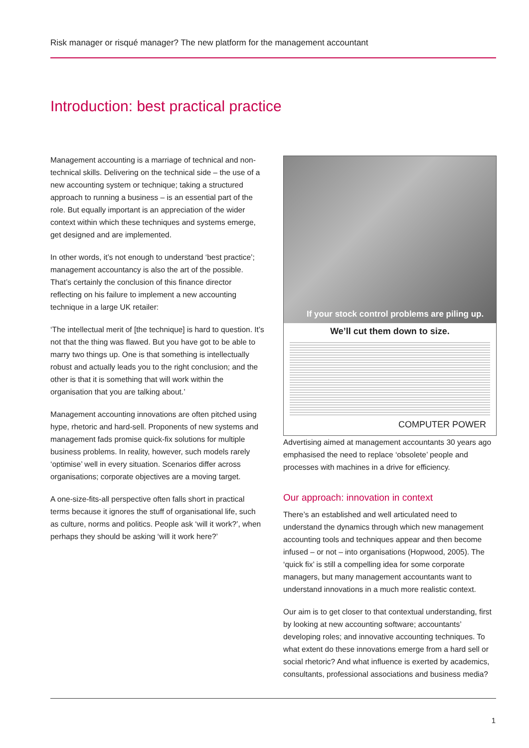Risk manager or risqué manager? The new platform for the management accountant
Introduction: best practical practice
Management accounting is a marriage of technical and non-technical skills. Delivering on the technical side – the use of a new accounting system or technique; taking a structured approach to running a business – is an essential part of the role. But equally important is an appreciation of the wider context within which these techniques and systems emerge, get designed and are implemented.
In other words, it’s not enough to understand ‘best practice’; management accountancy is also the art of the possible. That’s certainly the conclusion of this finance director reflecting on his failure to implement a new accounting technique in a large UK retailer:
‘The intellectual merit of [the technique] is hard to question. It’s not that the thing was flawed. But you have got to be able to marry two things up. One is that something is intellectually robust and actually leads you to the right conclusion; and the other is that it is something that will work within the organisation that you are talking about.’
Management accounting innovations are often pitched using hype, rhetoric and hard-sell. Proponents of new systems and management fads promise quick-fix solutions for multiple business problems. In reality, however, such models rarely ‘optimise’ well in every situation. Scenarios differ across organisations; corporate objectives are a moving target.
A one-size-fits-all perspective often falls short in practical terms because it ignores the stuff of organisational life, such as culture, norms and politics. People ask ‘will it work?’, when perhaps they should be asking ‘will it work here?’
If your stock control problems are piling up.
We’ll cut them down to size.
COMPUTER POWER
Advertising aimed at management accountants 30 years ago emphasised the need to replace ‘obsolete’ people and processes with machines in a drive for efficiency.
Our approach: innovation in context
There’s an established and well articulated need to understand the dynamics through which new management accounting tools and techniques appear and then become infused – or not – into organisations (Hopwood, 2005). The ‘quick fix’ is still a compelling idea for some corporate managers, but many management accountants want to understand innovations in a much more realistic context.
Our aim is to get closer to that contextual understanding, first by looking at new accounting software; accountants’ developing roles; and innovative accounting techniques. To what extent do these innovations emerge from a hard sell or social rhetoric? And what influence is exerted by academics, consultants, professional associations and business media?
1